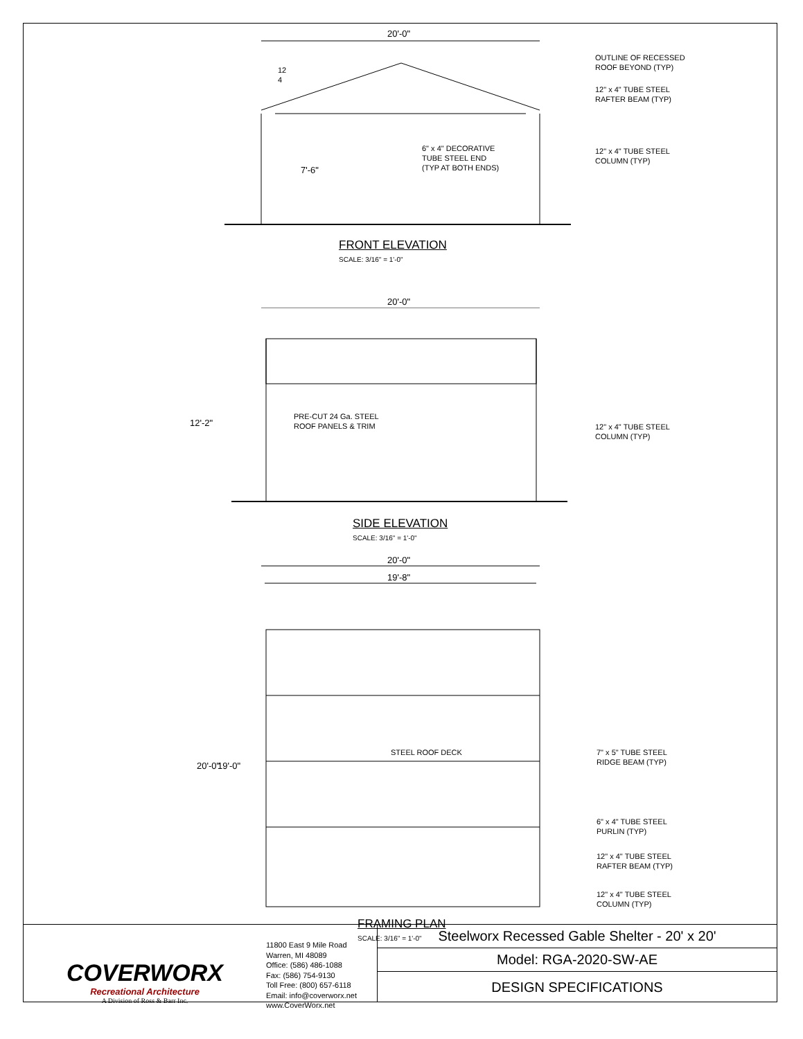20'-0"
12
4
OUTLINE OF RECESSED
ROOF BEYOND (TYP)
12" x 4" TUBE STEEL
RAFTER BEAM (TYP)
6" x 4" DECORATIVE
TUBE STEEL END
(TYP AT BOTH ENDS)
12" x 4" TUBE STEEL
COLUMN (TYP)
7'-6"
FRONT ELEVATION
SCALE: 3/16" = 1'-0"
20'-0"
PRE-CUT 24 Ga. STEEL
ROOF PANELS & TRIM
12" x 4" TUBE STEEL
COLUMN (TYP)
12'-2"
SIDE ELEVATION
SCALE: 3/16" = 1'-0"
20'-0"
19'-8"
20'-0" 19'-0"
STEEL ROOF DECK
7" x 5" TUBE STEEL
RIDGE BEAM (TYP)
6" x 4" TUBE STEEL
PURLIN (TYP)
12" x 4" TUBE STEEL
RAFTER BEAM (TYP)
12" x 4" TUBE STEEL
COLUMN (TYP)
FRAMING PLAN
SCALE: 3/16" = 1'-0"
COVERWORX
Recreational Architecture
A Division of Ross & Barr Inc.
11800 East 9 Mile Road
Warren, MI 48089
Office: (586) 486-1088
Fax: (586) 754-9130
Toll Free: (800) 657-6118
Email: info@coverworx.net
www.CoverWorx.net
Steelworx Recessed Gable Shelter - 20' x 20'
Model: RGA-2020-SW-AE
DESIGN SPECIFICATIONS